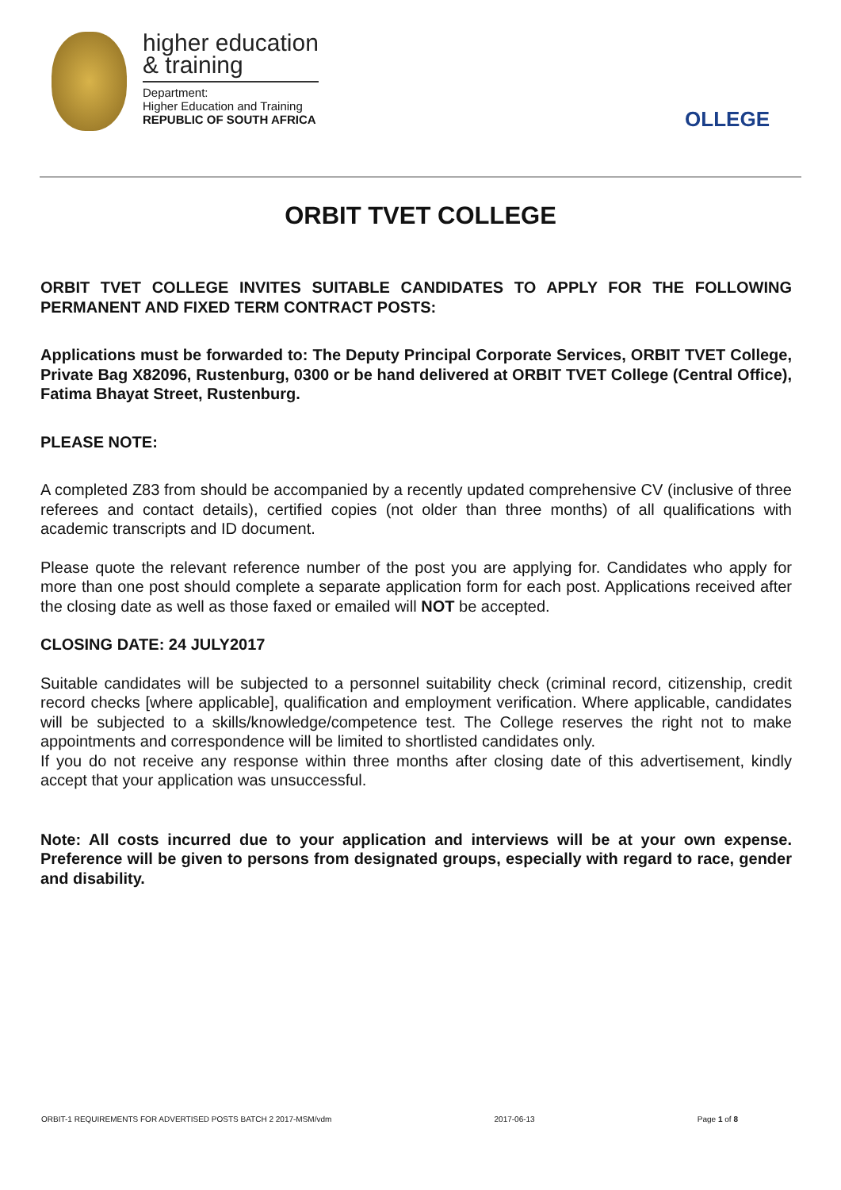higher education
& training
Department:
Higher Education and Training
REPUBLIC OF SOUTH AFRICA
OLLEGE
ORBIT TVET COLLEGE
ORBIT TVET COLLEGE INVITES SUITABLE CANDIDATES TO APPLY FOR THE FOLLOWING PERMANENT AND FIXED TERM CONTRACT POSTS:
Applications must be forwarded to: The Deputy Principal Corporate Services, ORBIT TVET College, Private Bag X82096, Rustenburg, 0300 or be hand delivered at ORBIT TVET College (Central Office), Fatima Bhayat Street, Rustenburg.
PLEASE NOTE:
A completed Z83 from should be accompanied by a recently updated comprehensive CV (inclusive of three referees and contact details), certified copies (not older than three months) of all qualifications with academic transcripts and ID document.
Please quote the relevant reference number of the post you are applying for. Candidates who apply for more than one post should complete a separate application form for each post. Applications received after the closing date as well as those faxed or emailed will NOT be accepted.
CLOSING DATE: 24 JULY2017
Suitable candidates will be subjected to a personnel suitability check (criminal record, citizenship, credit record checks [where applicable], qualification and employment verification. Where applicable, candidates will be subjected to a skills/knowledge/competence test. The College reserves the right not to make appointments and correspondence will be limited to shortlisted candidates only.
If you do not receive any response within three months after closing date of this advertisement, kindly accept that your application was unsuccessful.
Note: All costs incurred due to your application and interviews will be at your own expense. Preference will be given to persons from designated groups, especially with regard to race, gender and disability.
ORBIT-1 REQUIREMENTS FOR ADVERTISED POSTS BATCH 2 2017-MSM/vdm 2017-06-13 Page 1 of 8